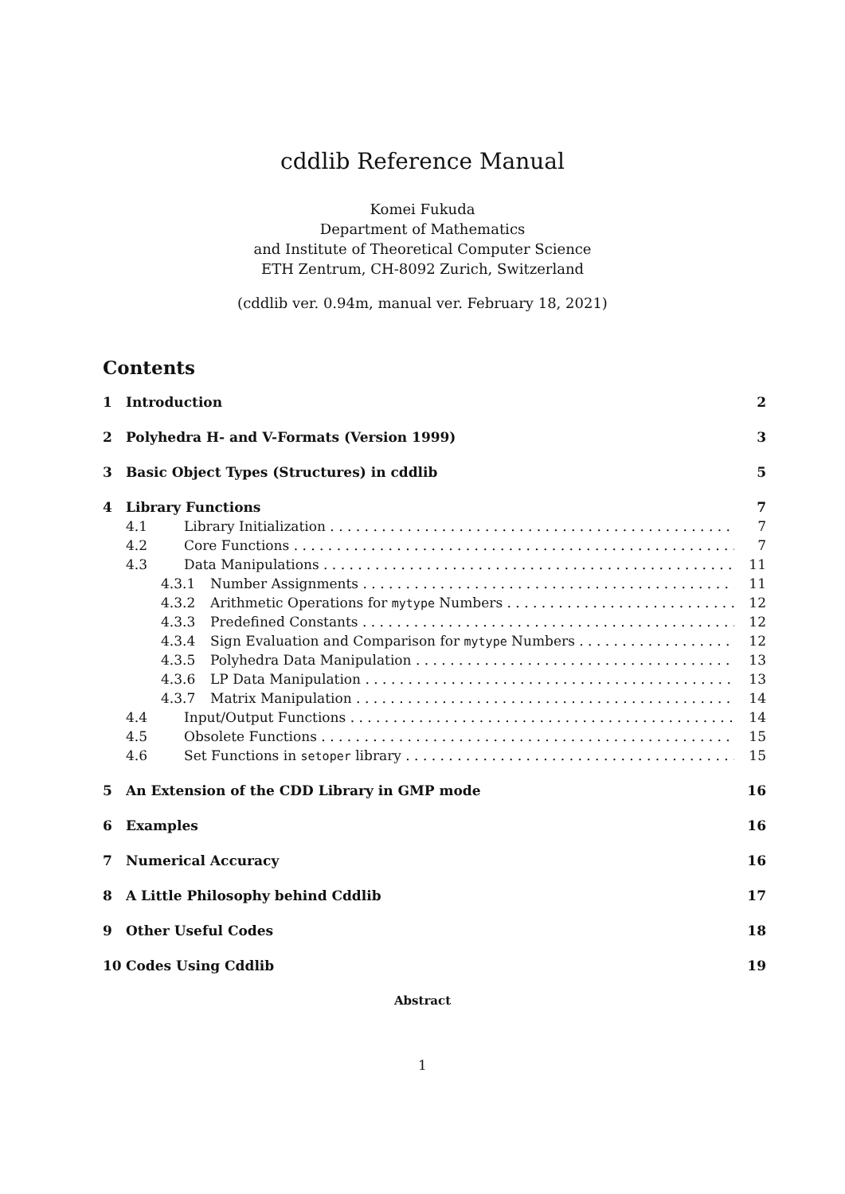cddlib Reference Manual
Komei Fukuda
Department of Mathematics
and Institute of Theoretical Computer Science
ETH Zentrum, CH-8092 Zurich, Switzerland
(cddlib ver. 0.94m, manual ver. February 18, 2021)
Contents
1 Introduction 2
2 Polyhedra H- and V-Formats (Version 1999) 3
3 Basic Object Types (Structures) in cddlib 5
4 Library Functions 7
4.1 Library Initialization 7
4.2 Core Functions 7
4.3 Data Manipulations 11
4.3.1 Number Assignments 11
4.3.2 Arithmetic Operations for mytype Numbers 12
4.3.3 Predefined Constants 12
4.3.4 Sign Evaluation and Comparison for mytype Numbers 12
4.3.5 Polyhedra Data Manipulation 13
4.3.6 LP Data Manipulation 13
4.3.7 Matrix Manipulation 14
4.4 Input/Output Functions 14
4.5 Obsolete Functions 15
4.6 Set Functions in setoper library 15
5 An Extension of the CDD Library in GMP mode 16
6 Examples 16
7 Numerical Accuracy 16
8 A Little Philosophy behind Cddlib 17
9 Other Useful Codes 18
10 Codes Using Cddlib 19
Abstract
1